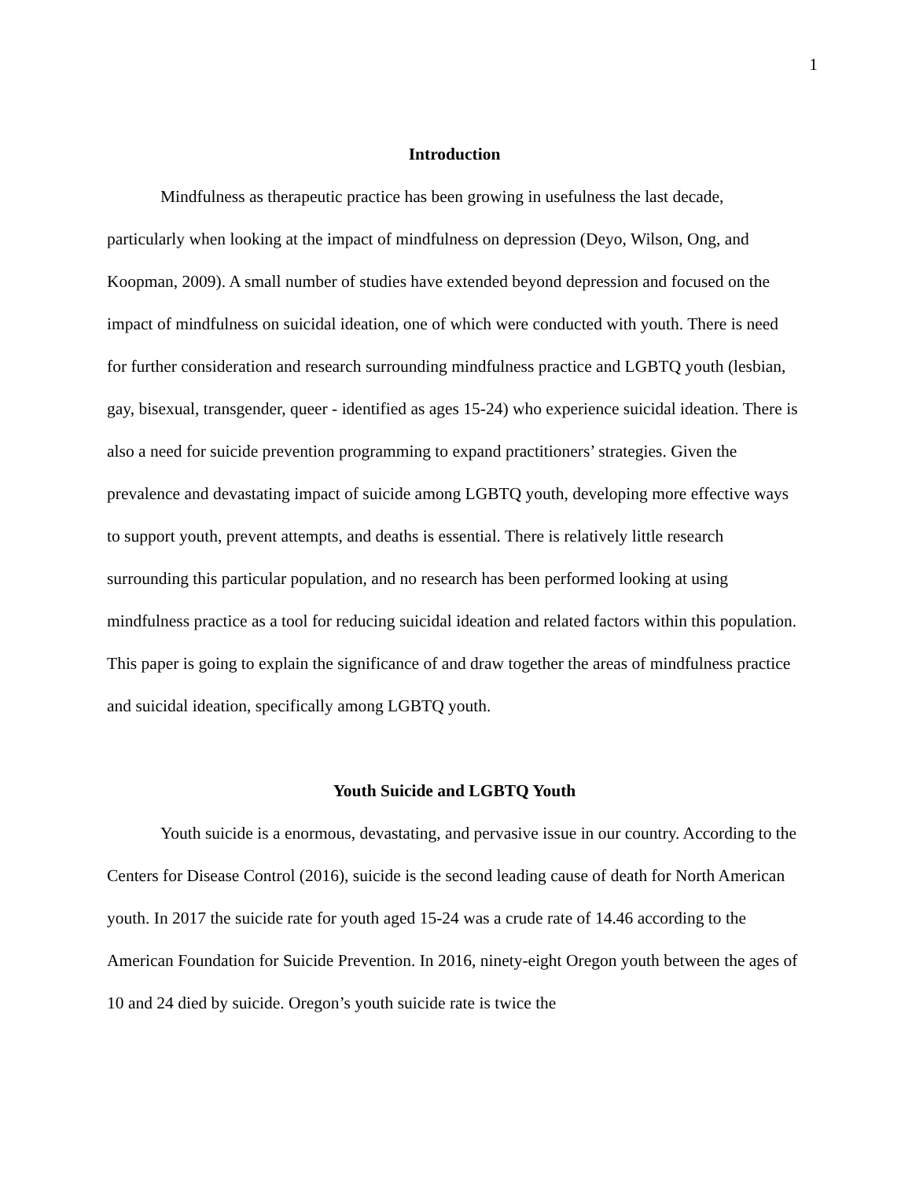1
Introduction
Mindfulness as therapeutic practice has been growing in usefulness the last decade, particularly when looking at the impact of mindfulness on depression (Deyo, Wilson, Ong, and Koopman, 2009). A small number of studies have extended beyond depression and focused on the impact of mindfulness on suicidal ideation, one of which were conducted with youth. There is need for further consideration and research surrounding mindfulness practice and LGBTQ youth (lesbian, gay, bisexual, transgender, queer - identified as ages 15-24) who experience suicidal ideation. There is also a need for suicide prevention programming to expand practitioners’ strategies. Given the prevalence and devastating impact of suicide among LGBTQ youth, developing more effective ways to support youth, prevent attempts, and deaths is essential. There is relatively little research surrounding this particular population, and no research has been performed looking at using mindfulness practice as a tool for reducing suicidal ideation and related factors within this population. This paper is going to explain the significance of and draw together the areas of mindfulness practice and suicidal ideation, specifically among LGBTQ youth.
Youth Suicide and LGBTQ Youth
Youth suicide is a enormous, devastating, and pervasive issue in our country. According to the Centers for Disease Control (2016), suicide is the second leading cause of death for North American youth. In 2017 the suicide rate for youth aged 15-24 was a crude rate of 14.46 according to the American Foundation for Suicide Prevention. In 2016, ninety-eight Oregon youth between the ages of 10 and 24 died by suicide. Oregon’s youth suicide rate is twice the